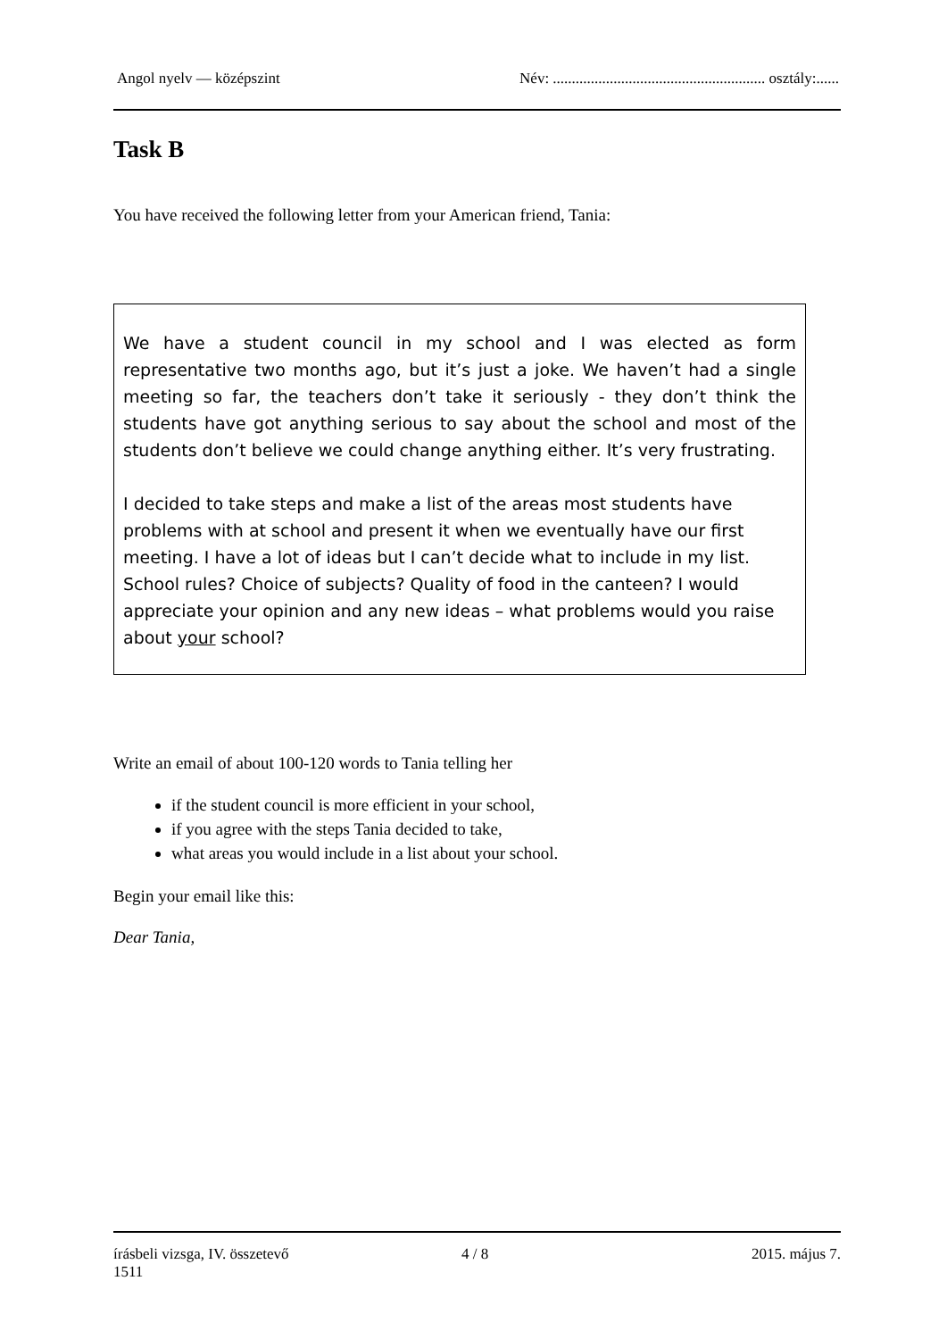Angol nyelv — középszint Név: ........................................................ osztály:......
Task B
You have received the following letter from your American friend, Tania:
We have a student council in my school and I was elected as form representative two months ago, but it’s just a joke. We haven’t had a single meeting so far, the teachers don’t take it seriously - they don’t think the students have got anything serious to say about the school and most of the students don’t believe we could change anything either. It’s very frustrating.
I decided to take steps and make a list of the areas most students have problems with at school and present it when we eventually have our first meeting. I have a lot of ideas but I can’t decide what to include in my list. School rules? Choice of subjects? Quality of food in the canteen? I would appreciate your opinion and any new ideas – what problems would you raise about your school?
Write an email of about 100-120 words to Tania telling her
if the student council is more efficient in your school,
if you agree with the steps Tania decided to take,
what areas you would include in a list about your school.
Begin your email like this:
Dear Tania,
írásbeli vizsga, IV. összetevő
1511 4 / 8 2015. május 7.